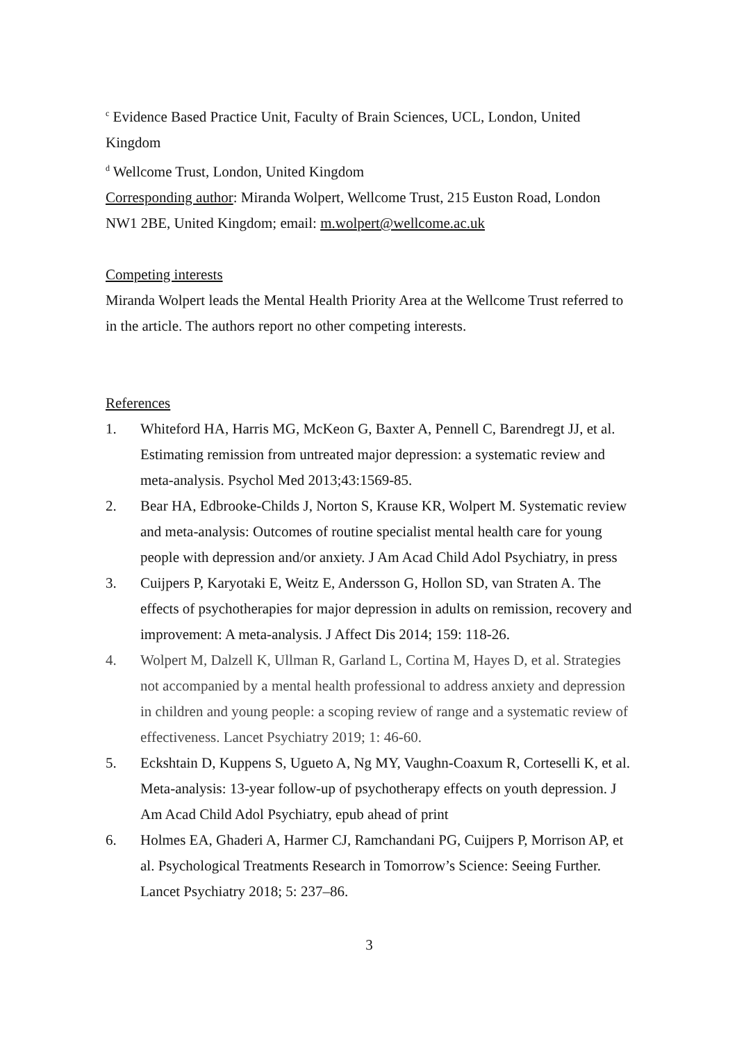<sup>c</sup> Evidence Based Practice Unit, Faculty of Brain Sciences, UCL, London, United Kingdom
<sup>d</sup> Wellcome Trust, London, United Kingdom
Corresponding author: Miranda Wolpert, Wellcome Trust, 215 Euston Road, London NW1 2BE, United Kingdom; email: m.wolpert@wellcome.ac.uk
Competing interests
Miranda Wolpert leads the Mental Health Priority Area at the Wellcome Trust referred to in the article. The authors report no other competing interests.
References
1. Whiteford HA, Harris MG, McKeon G, Baxter A, Pennell C, Barendregt JJ, et al. Estimating remission from untreated major depression: a systematic review and meta-analysis. Psychol Med 2013;43:1569-85.
2. Bear HA, Edbrooke-Childs J, Norton S, Krause KR, Wolpert M. Systematic review and meta-analysis: Outcomes of routine specialist mental health care for young people with depression and/or anxiety. J Am Acad Child Adol Psychiatry, in press
3. Cuijpers P, Karyotaki E, Weitz E, Andersson G, Hollon SD, van Straten A. The effects of psychotherapies for major depression in adults on remission, recovery and improvement: A meta-analysis. J Affect Dis 2014; 159: 118-26.
4. Wolpert M, Dalzell K, Ullman R, Garland L, Cortina M, Hayes D, et al. Strategies not accompanied by a mental health professional to address anxiety and depression in children and young people: a scoping review of range and a systematic review of effectiveness. Lancet Psychiatry 2019; 1: 46-60.
5. Eckshtain D, Kuppens S, Ugueto A, Ng MY, Vaughn-Coaxum R, Corteselli K, et al. Meta-analysis: 13-year follow-up of psychotherapy effects on youth depression. J Am Acad Child Adol Psychiatry, epub ahead of print
6. Holmes EA, Ghaderi A, Harmer CJ, Ramchandani PG, Cuijpers P, Morrison AP, et al. Psychological Treatments Research in Tomorrow’s Science: Seeing Further. Lancet Psychiatry 2018; 5: 237–86.
3